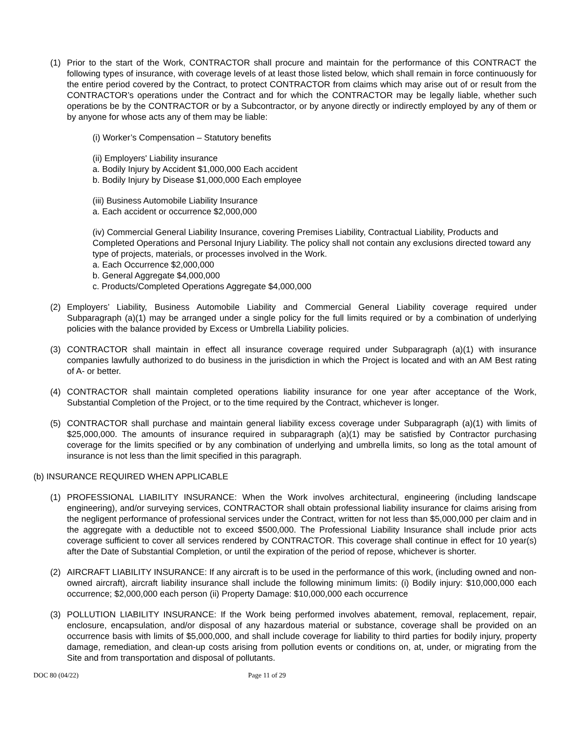(1) Prior to the start of the Work, CONTRACTOR shall procure and maintain for the performance of this CONTRACT the following types of insurance, with coverage levels of at least those listed below, which shall remain in force continuously for the entire period covered by the Contract, to protect CONTRACTOR from claims which may arise out of or result from the CONTRACTOR’s operations under the Contract and for which the CONTRACTOR may be legally liable, whether such operations be by the CONTRACTOR or by a Subcontractor, or by anyone directly or indirectly employed by any of them or by anyone for whose acts any of them may be liable:
(i) Worker’s Compensation – Statutory benefits
(ii) Employers' Liability insurance
a. Bodily Injury by Accident $1,000,000 Each accident
b. Bodily Injury by Disease $1,000,000 Each employee
(iii) Business Automobile Liability Insurance
a. Each accident or occurrence $2,000,000
(iv) Commercial General Liability Insurance, covering Premises Liability, Contractual Liability, Products and Completed Operations and Personal Injury Liability. The policy shall not contain any exclusions directed toward any type of projects, materials, or processes involved in the Work.
a. Each Occurrence $2,000,000
b. General Aggregate $4,000,000
c. Products/Completed Operations Aggregate $4,000,000
(2) Employers’ Liability, Business Automobile Liability and Commercial General Liability coverage required under Subparagraph (a)(1) may be arranged under a single policy for the full limits required or by a combination of underlying policies with the balance provided by Excess or Umbrella Liability policies.
(3) CONTRACTOR shall maintain in effect all insurance coverage required under Subparagraph (a)(1) with insurance companies lawfully authorized to do business in the jurisdiction in which the Project is located and with an AM Best rating of A- or better.
(4) CONTRACTOR shall maintain completed operations liability insurance for one year after acceptance of the Work, Substantial Completion of the Project, or to the time required by the Contract, whichever is longer.
(5) CONTRACTOR shall purchase and maintain general liability excess coverage under Subparagraph (a)(1) with limits of $25,000,000. The amounts of insurance required in subparagraph (a)(1) may be satisfied by Contractor purchasing coverage for the limits specified or by any combination of underlying and umbrella limits, so long as the total amount of insurance is not less than the limit specified in this paragraph.
(b) INSURANCE REQUIRED WHEN APPLICABLE
(1) PROFESSIONAL LIABILITY INSURANCE: When the Work involves architectural, engineering (including landscape engineering), and/or surveying services, CONTRACTOR shall obtain professional liability insurance for claims arising from the negligent performance of professional services under the Contract, written for not less than $5,000,000 per claim and in the aggregate with a deductible not to exceed $500,000. The Professional Liability Insurance shall include prior acts coverage sufficient to cover all services rendered by CONTRACTOR. This coverage shall continue in effect for 10 year(s) after the Date of Substantial Completion, or until the expiration of the period of repose, whichever is shorter.
(2) AIRCRAFT LIABILITY INSURANCE: If any aircraft is to be used in the performance of this work, (including owned and non-owned aircraft), aircraft liability insurance shall include the following minimum limits: (i) Bodily injury: $10,000,000 each occurrence; $2,000,000 each person (ii) Property Damage: $10,000,000 each occurrence
(3) POLLUTION LIABILITY INSURANCE: If the Work being performed involves abatement, removal, replacement, repair, enclosure, encapsulation, and/or disposal of any hazardous material or substance, coverage shall be provided on an occurrence basis with limits of $5,000,000, and shall include coverage for liability to third parties for bodily injury, property damage, remediation, and clean-up costs arising from pollution events or conditions on, at, under, or migrating from the Site and from transportation and disposal of pollutants.
DOC 80 (04/22) Page 11 of 29